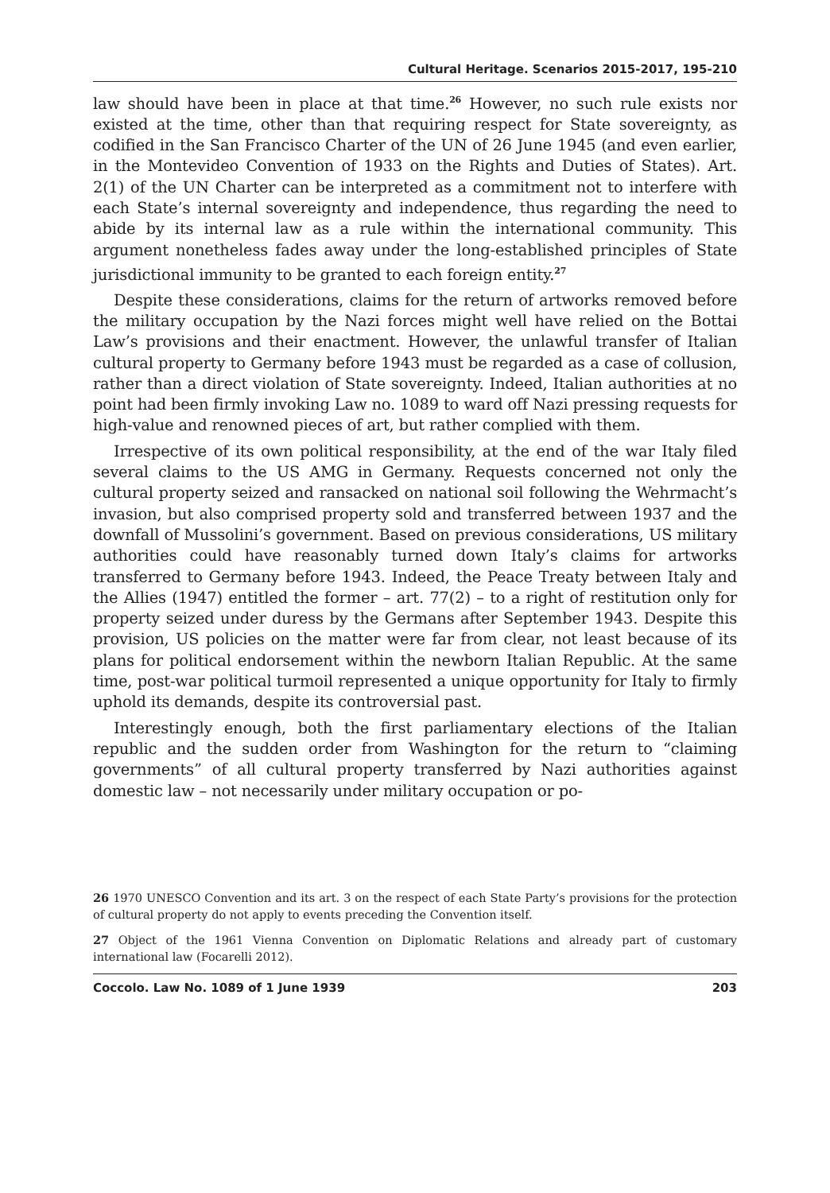Cultural Heritage. Scenarios 2015-2017, 195-210
law should have been in place at that time.<sup>26</sup> However, no such rule exists nor existed at the time, other than that requiring respect for State sovereignty, as codified in the San Francisco Charter of the UN of 26 June 1945 (and even earlier, in the Montevideo Convention of 1933 on the Rights and Duties of States). Art. 2(1) of the UN Charter can be interpreted as a commitment not to interfere with each State’s internal sovereignty and independence, thus regarding the need to abide by its internal law as a rule within the international community. This argument nonetheless fades away under the long-established principles of State jurisdictional immunity to be granted to each foreign entity.<sup>27</sup>
Despite these considerations, claims for the return of artworks removed before the military occupation by the Nazi forces might well have relied on the Bottai Law’s provisions and their enactment. However, the unlawful transfer of Italian cultural property to Germany before 1943 must be regarded as a case of collusion, rather than a direct violation of State sovereignty. Indeed, Italian authorities at no point had been firmly invoking Law no. 1089 to ward off Nazi pressing requests for high-value and renowned pieces of art, but rather complied with them.
Irrespective of its own political responsibility, at the end of the war Italy filed several claims to the US AMG in Germany. Requests concerned not only the cultural property seized and ransacked on national soil following the Wehrmacht’s invasion, but also comprised property sold and transferred between 1937 and the downfall of Mussolini’s government. Based on previous considerations, US military authorities could have reasonably turned down Italy’s claims for artworks transferred to Germany before 1943. Indeed, the Peace Treaty between Italy and the Allies (1947) entitled the former – art. 77(2) – to a right of restitution only for property seized under duress by the Germans after September 1943. Despite this provision, US policies on the matter were far from clear, not least because of its plans for political endorsement within the newborn Italian Republic. At the same time, post-war political turmoil represented a unique opportunity for Italy to firmly uphold its demands, despite its controversial past.
Interestingly enough, both the first parliamentary elections of the Italian republic and the sudden order from Washington for the return to “claiming governments” of all cultural property transferred by Nazi authorities against domestic law – not necessarily under military occupation or po-
26 1970 UNESCO Convention and its art. 3 on the respect of each State Party’s provisions for the protection of cultural property do not apply to events preceding the Convention itself.
27 Object of the 1961 Vienna Convention on Diplomatic Relations and already part of customary international law (Focarelli 2012).
Coccolo. Law No. 1089 of 1 June 1939 203